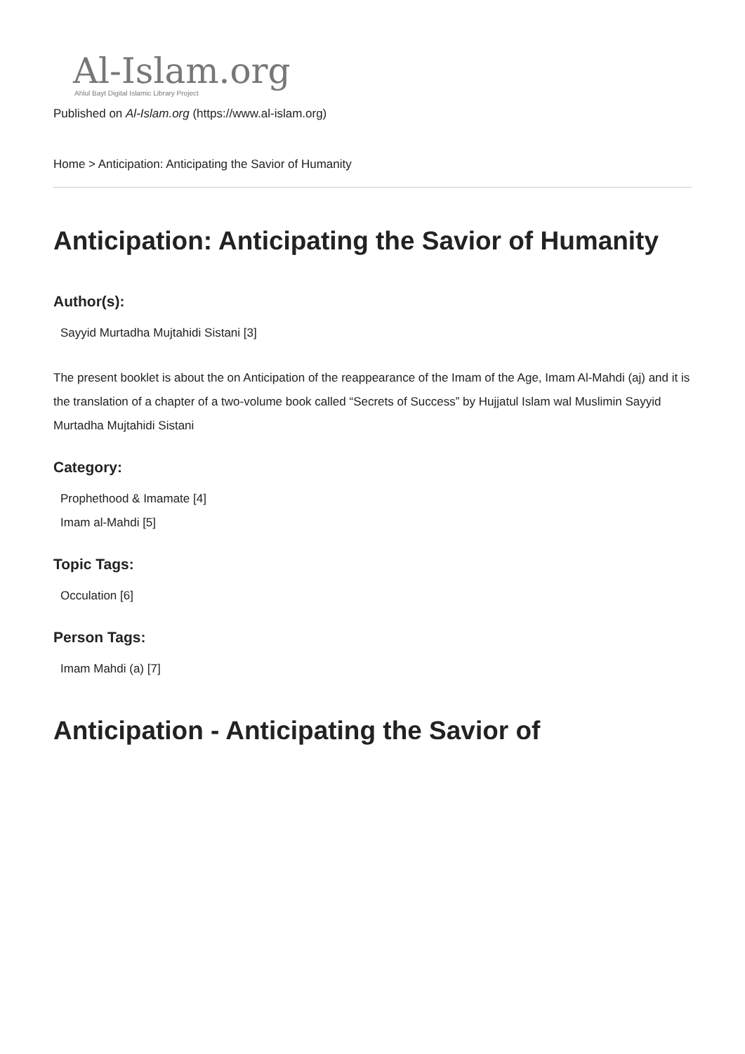Al-Islam.org
Ahlul Bayt Digital Islamic Library Project
Published on Al-Islam.org (https://www.al-islam.org)
Home > Anticipation: Anticipating the Savior of Humanity
Anticipation: Anticipating the Savior of Humanity
Author(s):
Sayyid Murtadha Mujtahidi Sistani [3]
The present booklet is about the on Anticipation of the reappearance of the Imam of the Age, Imam Al-Mahdi (aj) and it is the translation of a chapter of a two-volume book called “Secrets of Success” by Hujjatul Islam wal Muslimin Sayyid Murtadha Mujtahidi Sistani
Category:
Prophethood & Imamate [4]
Imam al-Mahdi [5]
Topic Tags:
Occulation [6]
Person Tags:
Imam Mahdi (a) [7]
Anticipation - Anticipating the Savior of